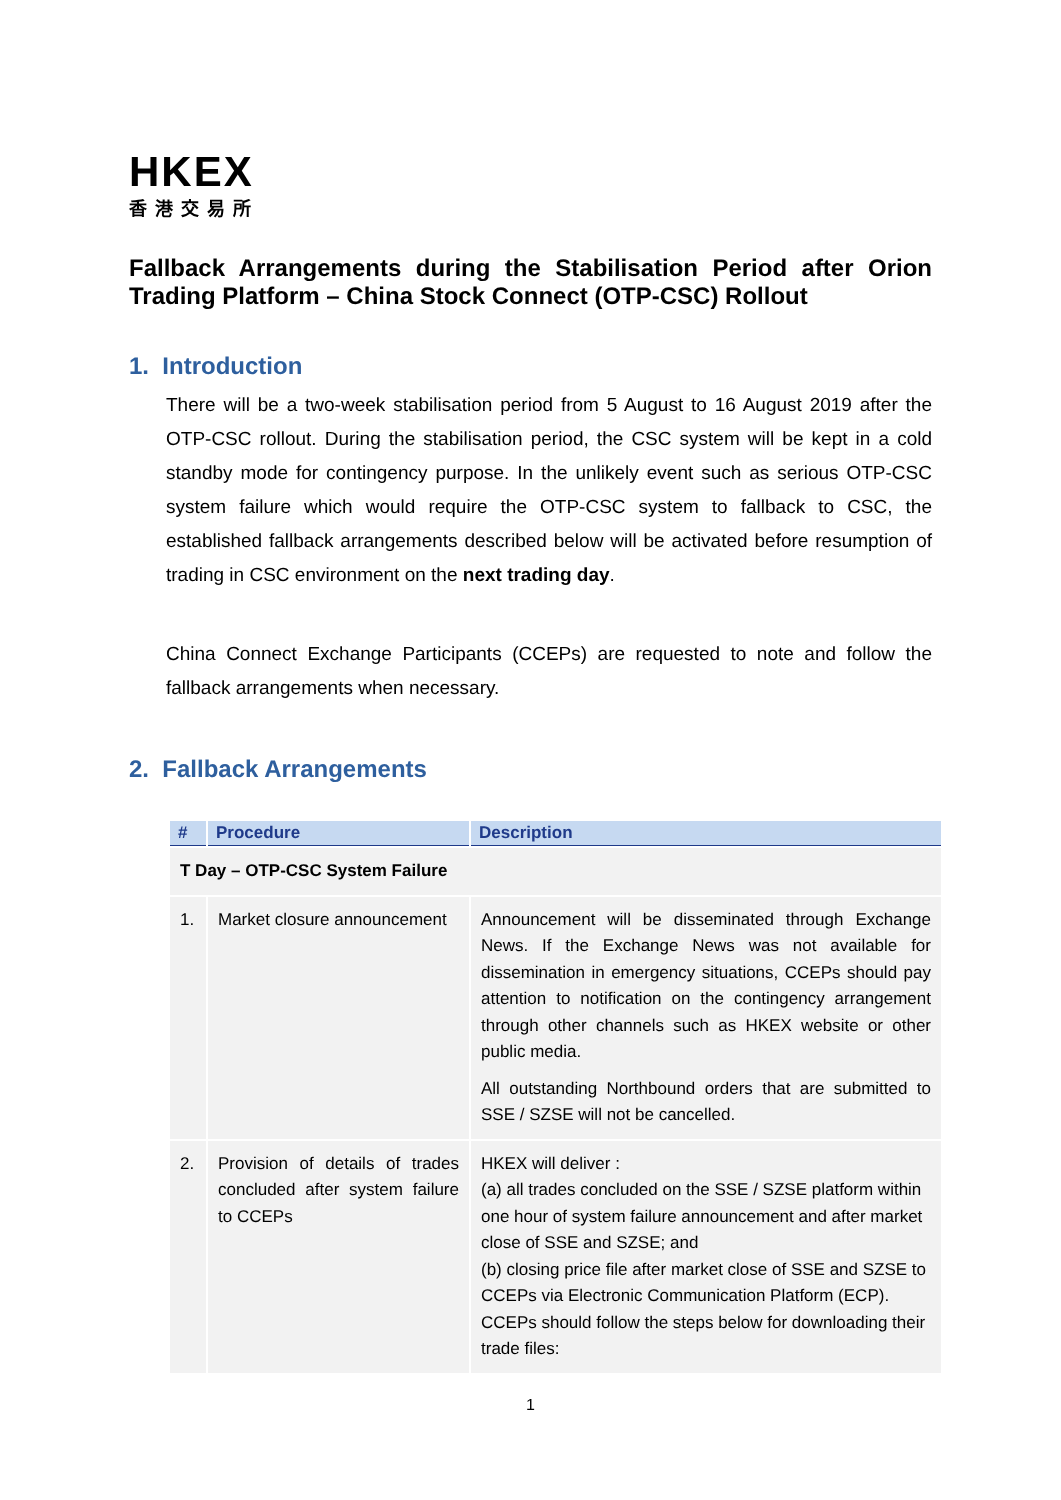HKEX
香港交易所
Fallback Arrangements during the Stabilisation Period after Orion Trading Platform – China Stock Connect (OTP-CSC) Rollout
1. Introduction
There will be a two-week stabilisation period from 5 August to 16 August 2019 after the OTP-CSC rollout. During the stabilisation period, the CSC system will be kept in a cold standby mode for contingency purpose. In the unlikely event such as serious OTP-CSC system failure which would require the OTP-CSC system to fallback to CSC, the established fallback arrangements described below will be activated before resumption of trading in CSC environment on the next trading day.
China Connect Exchange Participants (CCEPs) are requested to note and follow the fallback arrangements when necessary.
2. Fallback Arrangements
| # | Procedure | Description |
| --- | --- | --- |
| T Day – OTP-CSC System Failure | | |
| 1. | Market closure announcement | Announcement will be disseminated through Exchange News. If the Exchange News was not available for dissemination in emergency situations, CCEPs should pay attention to notification on the contingency arrangement through other channels such as HKEX website or other public media. All outstanding Northbound orders that are submitted to SSE / SZSE will not be cancelled. |
| 2. | Provision of details of trades concluded after system failure to CCEPs | HKEX will deliver : (a) all trades concluded on the SSE / SZSE platform within one hour of system failure announcement and after market close of SSE and SZSE; and (b) closing price file after market close of SSE and SZSE to CCEPs via Electronic Communication Platform (ECP). CCEPs should follow the steps below for downloading their trade files: |
1